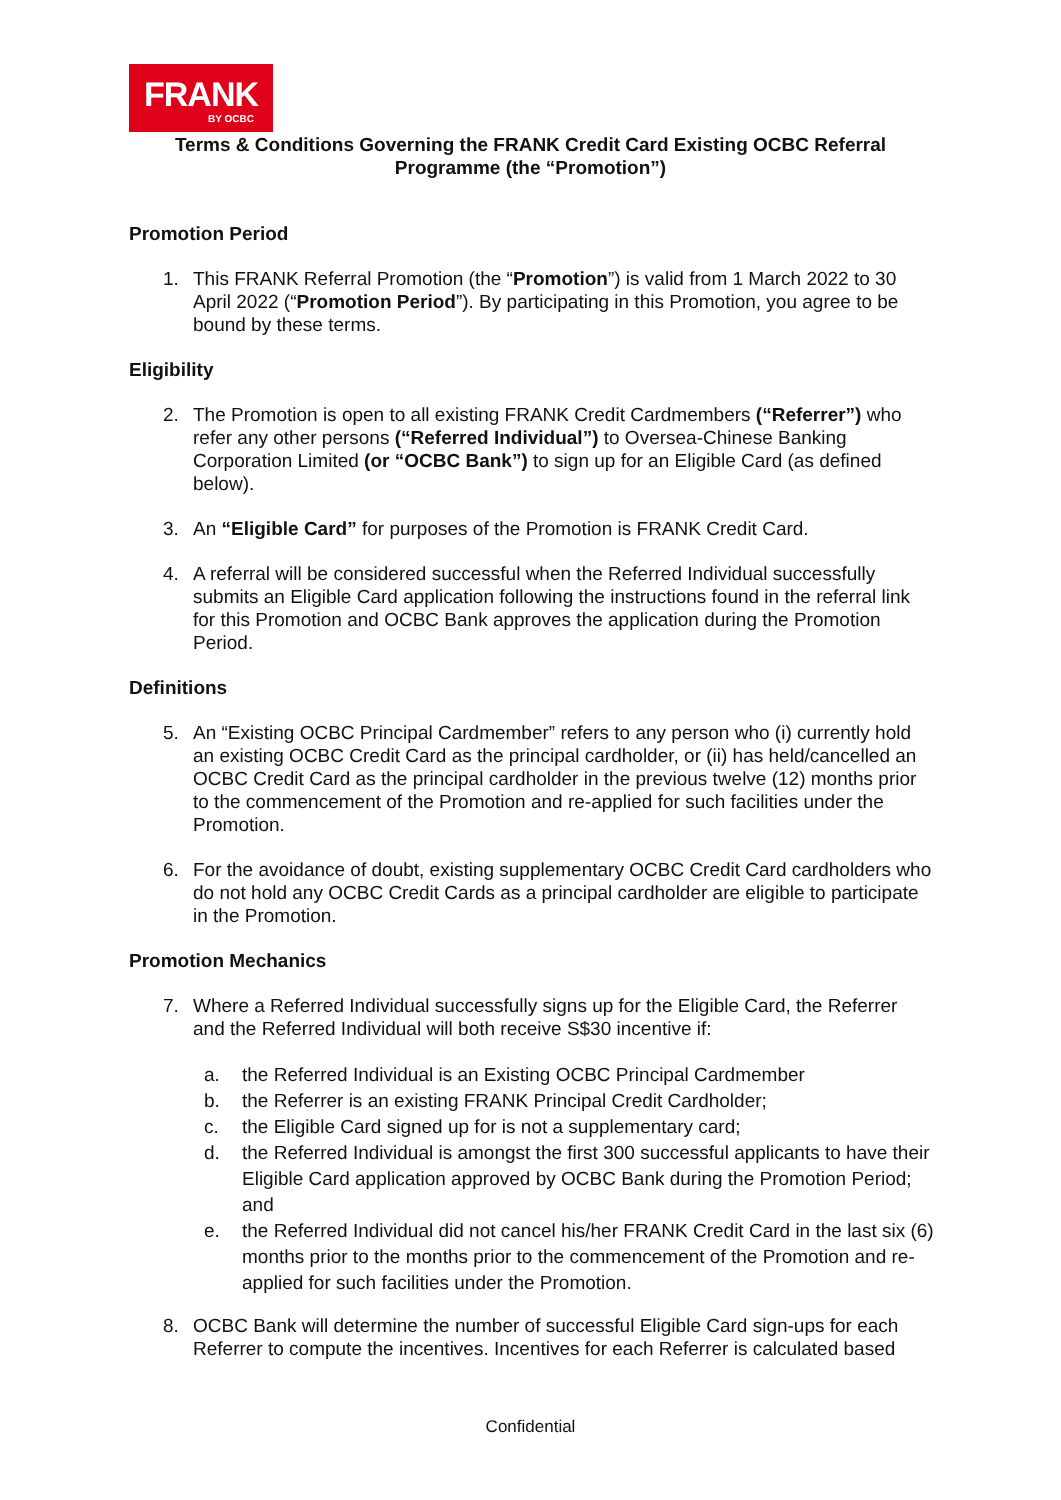FRANK
BY OCBC
Terms & Conditions Governing the FRANK Credit Card Existing OCBC Referral Programme (the “Promotion”)
Promotion Period
1. This FRANK Referral Promotion (the “Promotion”) is valid from 1 March 2022 to 30 April 2022 (“Promotion Period”). By participating in this Promotion, you agree to be bound by these terms.
Eligibility
2. The Promotion is open to all existing FRANK Credit Cardmembers (“Referrer”) who refer any other persons (“Referred Individual”) to Oversea-Chinese Banking Corporation Limited (or “OCBC Bank”) to sign up for an Eligible Card (as defined below).
3. An “Eligible Card” for purposes of the Promotion is FRANK Credit Card.
4. A referral will be considered successful when the Referred Individual successfully submits an Eligible Card application following the instructions found in the referral link for this Promotion and OCBC Bank approves the application during the Promotion Period.
Definitions
5. An “Existing OCBC Principal Cardmember” refers to any person who (i) currently hold an existing OCBC Credit Card as the principal cardholder, or (ii) has held/cancelled an OCBC Credit Card as the principal cardholder in the previous twelve (12) months prior to the commencement of the Promotion and re-applied for such facilities under the Promotion.
6. For the avoidance of doubt, existing supplementary OCBC Credit Card cardholders who do not hold any OCBC Credit Cards as a principal cardholder are eligible to participate in the Promotion.
Promotion Mechanics
7. Where a Referred Individual successfully signs up for the Eligible Card, the Referrer and the Referred Individual will both receive S$30 incentive if:
a. the Referred Individual is an Existing OCBC Principal Cardmember
b. the Referrer is an existing FRANK Principal Credit Cardholder;
c. the Eligible Card signed up for is not a supplementary card;
d. the Referred Individual is amongst the first 300 successful applicants to have their Eligible Card application approved by OCBC Bank during the Promotion Period; and
e. the Referred Individual did not cancel his/her FRANK Credit Card in the last six (6) months prior to the months prior to the commencement of the Promotion and re-applied for such facilities under the Promotion.
8. OCBC Bank will determine the number of successful Eligible Card sign-ups for each Referrer to compute the incentives. Incentives for each Referrer is calculated based
Confidential